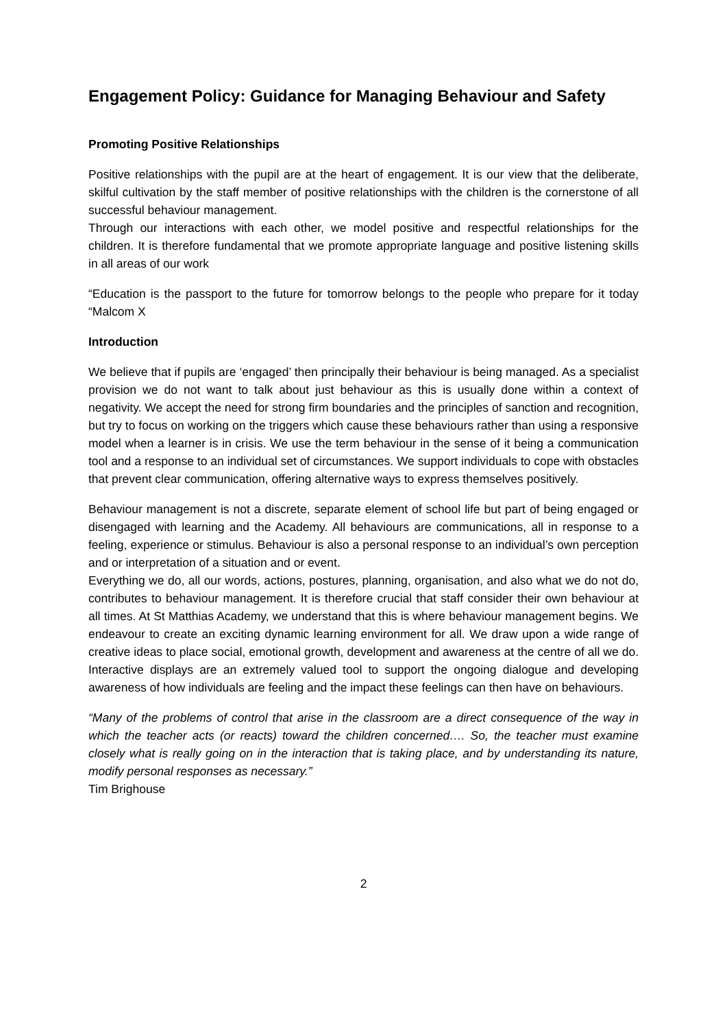Engagement Policy: Guidance for Managing Behaviour and Safety
Promoting Positive Relationships
Positive relationships with the pupil are at the heart of engagement. It is our view that the deliberate, skilful cultivation by the staff member of positive relationships with the children is the cornerstone of all successful behaviour management.
Through our interactions with each other, we model positive and respectful relationships for the children. It is therefore fundamental that we promote appropriate language and positive listening skills in all areas of our work
“Education is the passport to the future for tomorrow belongs to the people who prepare for it today “Malcom X
Introduction
We believe that if pupils are ‘engaged’ then principally their behaviour is being managed. As a specialist provision we do not want to talk about just behaviour as this is usually done within a context of negativity. We accept the need for strong firm boundaries and the principles of sanction and recognition, but try to focus on working on the triggers which cause these behaviours rather than using a responsive model when a learner is in crisis. We use the term behaviour in the sense of it being a communication tool and a response to an individual set of circumstances. We support individuals to cope with obstacles that prevent clear communication, offering alternative ways to express themselves positively.
Behaviour management is not a discrete, separate element of school life but part of being engaged or disengaged with learning and the Academy. All behaviours are communications, all in response to a feeling, experience or stimulus. Behaviour is also a personal response to an individual’s own perception and or interpretation of a situation and or event.
Everything we do, all our words, actions, postures, planning, organisation, and also what we do not do, contributes to behaviour management. It is therefore crucial that staff consider their own behaviour at all times. At St Matthias Academy, we understand that this is where behaviour management begins. We endeavour to create an exciting dynamic learning environment for all. We draw upon a wide range of creative ideas to place social, emotional growth, development and awareness at the centre of all we do. Interactive displays are an extremely valued tool to support the ongoing dialogue and developing awareness of how individuals are feeling and the impact these feelings can then have on behaviours.
“Many of the problems of control that arise in the classroom are a direct consequence of the way in which the teacher acts (or reacts) toward the children concerned…. So, the teacher must examine closely what is really going on in the interaction that is taking place, and by understanding its nature, modify personal responses as necessary.”
Tim Brighouse
2